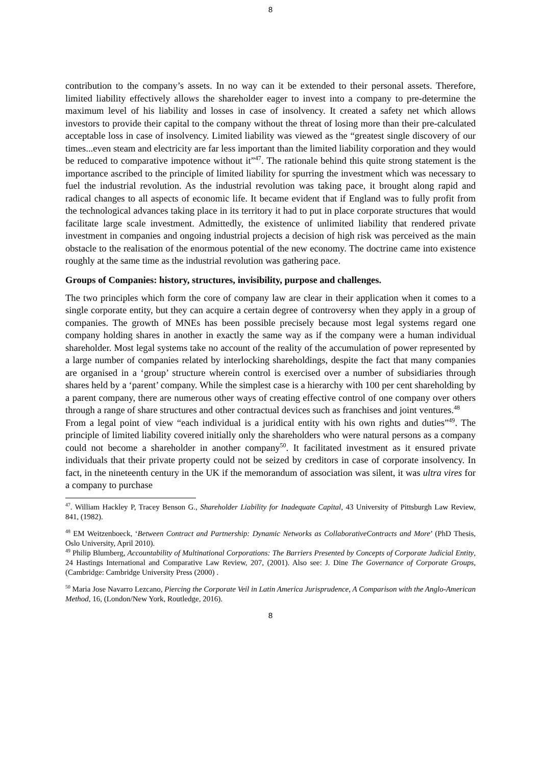8
contribution to the company’s assets. In no way can it be extended to their personal assets. Therefore, limited liability effectively allows the shareholder eager to invest into a company to pre-determine the maximum level of his liability and losses in case of insolvency. It created a safety net which allows investors to provide their capital to the company without the threat of losing more than their pre-calculated acceptable loss in case of insolvency. Limited liability was viewed as the “greatest single discovery of our times...even steam and electricity are far less important than the limited liability corporation and they would be reduced to comparative impotence without it”<sup>47</sup>. The rationale behind this quite strong statement is the importance ascribed to the principle of limited liability for spurring the investment which was necessary to fuel the industrial revolution. As the industrial revolution was taking pace, it brought along rapid and radical changes to all aspects of economic life. It became evident that if England was to fully profit from the technological advances taking place in its territory it had to put in place corporate structures that would facilitate large scale investment. Admittedly, the existence of unlimited liability that rendered private investment in companies and ongoing industrial projects a decision of high risk was perceived as the main obstacle to the realisation of the enormous potential of the new economy. The doctrine came into existence roughly at the same time as the industrial revolution was gathering pace.
Groups of Companies: history, structures, invisibility, purpose and challenges.
The two principles which form the core of company law are clear in their application when it comes to a single corporate entity, but they can acquire a certain degree of controversy when they apply in a group of companies. The growth of MNEs has been possible precisely because most legal systems regard one company holding shares in another in exactly the same way as if the company were a human individual shareholder. Most legal systems take no account of the reality of the accumulation of power represented by a large number of companies related by interlocking shareholdings, despite the fact that many companies are organised in a ‘group’ structure wherein control is exercised over a number of subsidiaries through shares held by a ‘parent’ company. While the simplest case is a hierarchy with 100 per cent shareholding by a parent company, there are numerous other ways of creating effective control of one company over others through a range of share structures and other contractual devices such as franchises and joint ventures.<sup>48</sup>
From a legal point of view “each individual is a juridical entity with his own rights and duties”<sup>49</sup>. The principle of limited liability covered initially only the shareholders who were natural persons as a company could not become a shareholder in another company<sup>50</sup>. It facilitated investment as it ensured private individuals that their private property could not be seized by creditors in case of corporate insolvency. In fact, in the nineteenth century in the UK if the memorandum of association was silent, it was ultra vires for a company to purchase
<sup>47</sup>. William Hackley P, Tracey Benson G., Shareholder Liability for Inadequate Capital, 43 University of Pittsburgh Law Review, 841, (1982).
<sup>48</sup> EM Weitzenboeck, ‘Between Contract and Partnership: Dynamic Networks as CollaborativeContracts and More’ (PhD Thesis, Oslo University, April 2010).
<sup>49</sup> Philip Blumberg, Accountability of Multinational Corporations: The Barriers Presented by Concepts of Corporate Judicial Entity, 24 Hastings International and Comparative Law Review, 207, (2001). Also see: J. Dine The Governance of Corporate Groups, (Cambridge: Cambridge University Press (2000) .
<sup>50</sup> Maria Jose Navarro Lezcano, Piercing the Corporate Veil in Latin America Jurisprudence, A Comparison with the Anglo-American Method, 16, (London/New York, Routledge, 2016).
8